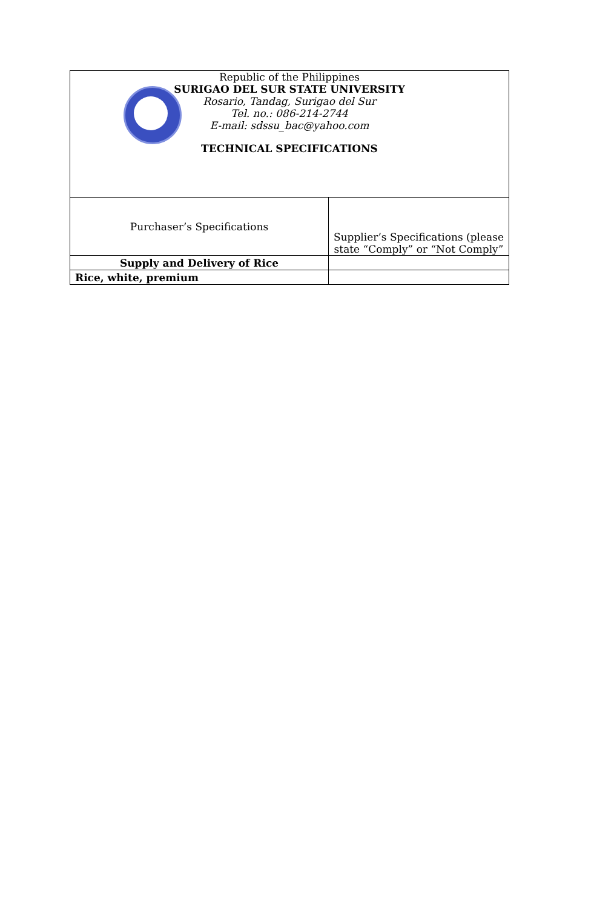| Republic of the Philippines SURIGAO DEL SUR STATE UNIVERSITY Rosario, Tandag, Surigao del Sur Tel. no.: 086-214-2744 E-mail: sdssu_bac@yahoo.com TECHNICAL SPECIFICATIONS | |
| Purchaser’s Specifications | Supplier’s Specifications (please state “Comply” or “Not Comply” |
| Supply and Delivery of Rice | |
| Rice, white, premium | |